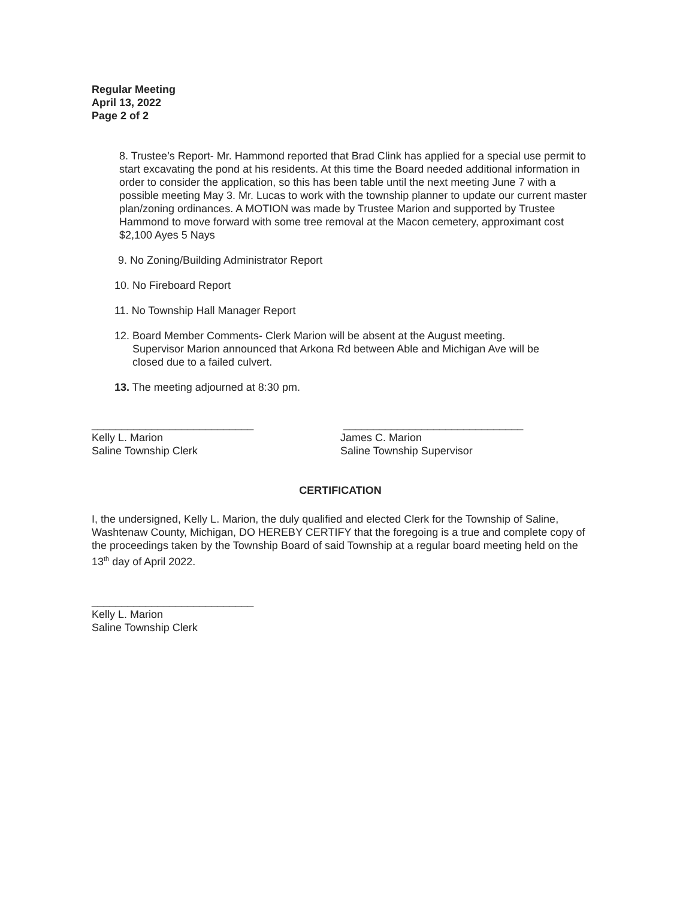Regular Meeting
April 13, 2022
Page 2 of 2
8. Trustee’s Report- Mr. Hammond reported that Brad Clink has applied for a special use permit to start excavating the pond at his residents. At this time the Board needed additional information in order to consider the application, so this has been table until the next meeting June 7 with a possible meeting May 3. Mr. Lucas to work with the township planner to update our current master plan/zoning ordinances. A MOTION was made by Trustee Marion and supported by Trustee Hammond to move forward with some tree removal at the Macon cemetery, approximant cost $2,100 Ayes 5 Nays
9. No Zoning/Building Administrator Report
10. No Fireboard Report
11. No Township Hall Manager Report
12. Board Member Comments- Clerk Marion will be absent at the August meeting.
Supervisor Marion announced that Arkona Rd between Able and Michigan Ave will be
closed due to a failed culvert.
13. The meeting adjourned at 8:30 pm.
___________________________
Kelly L. Marion
Saline Township Clerk
______________________________
James C. Marion
Saline Township Supervisor
CERTIFICATION
I, the undersigned, Kelly L. Marion, the duly qualified and elected Clerk for the Township of Saline, Washtenaw County, Michigan, DO HEREBY CERTIFY that the foregoing is a true and complete copy of the proceedings taken by the Township Board of said Township at a regular board meeting held on the 13<sup>th</sup> day of April 2022.
___________________________
Kelly L. Marion
Saline Township Clerk